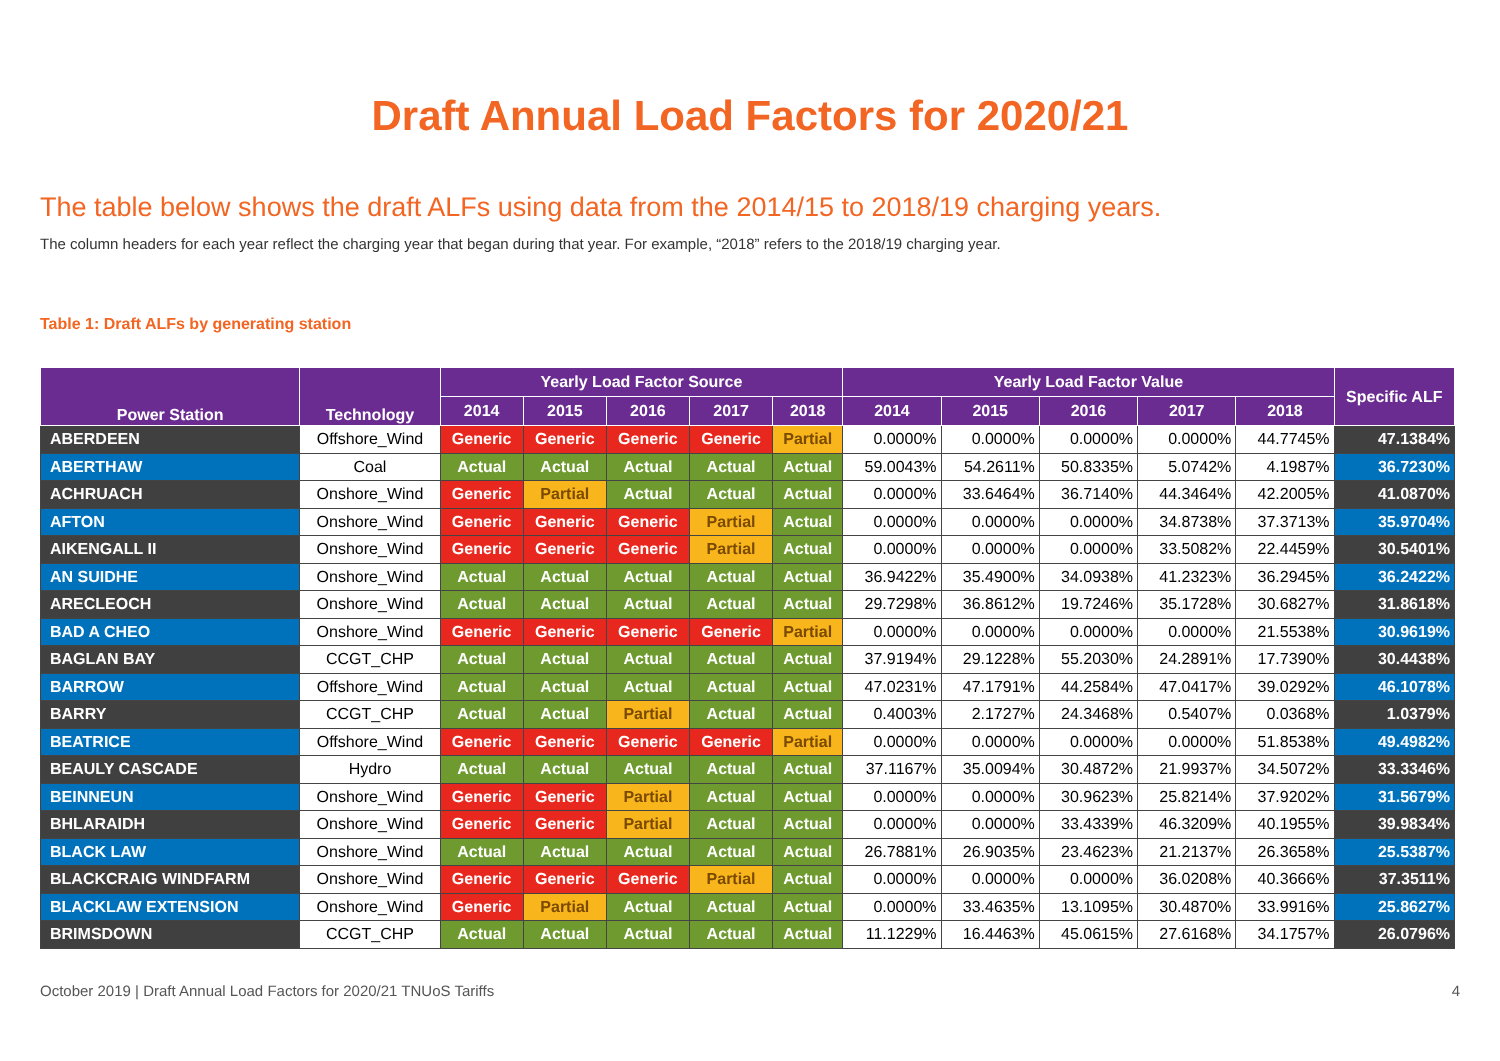Draft Annual Load Factors for 2020/21
The table below shows the draft ALFs using data from the 2014/15 to 2018/19 charging years.
The column headers for each year reflect the charging year that began during that year. For example, “2018” refers to the 2018/19 charging year.
Table 1: Draft ALFs by generating station
| Power Station | Technology | Yearly Load Factor Source | | | | | Yearly Load Factor Value | | | | | Specific ALF |
| --- | --- | --- | --- | --- | --- | --- | --- | --- | --- | --- | --- | --- |
| | | 2014 | 2015 | 2016 | 2017 | 2018 | 2014 | 2015 | 2016 | 2017 | 2018 | |
| ABERDEEN | Offshore_Wind | Generic | Generic | Generic | Generic | Partial | 0.0000% | 0.0000% | 0.0000% | 0.0000% | 44.7745% | 47.1384% |
| ABERTHAW | Coal | Actual | Actual | Actual | Actual | Actual | 59.0043% | 54.2611% | 50.8335% | 5.0742% | 4.1987% | 36.7230% |
| ACHRUACH | Onshore_Wind | Generic | Partial | Actual | Actual | Actual | 0.0000% | 33.6464% | 36.7140% | 44.3464% | 42.2005% | 41.0870% |
| AFTON | Onshore_Wind | Generic | Generic | Generic | Partial | Actual | 0.0000% | 0.0000% | 0.0000% | 34.8738% | 37.3713% | 35.9704% |
| AIKENGALL II | Onshore_Wind | Generic | Generic | Generic | Partial | Actual | 0.0000% | 0.0000% | 0.0000% | 33.5082% | 22.4459% | 30.5401% |
| AN SUIDHE | Onshore_Wind | Actual | Actual | Actual | Actual | Actual | 36.9422% | 35.4900% | 34.0938% | 41.2323% | 36.2945% | 36.2422% |
| ARECLEOCH | Onshore_Wind | Actual | Actual | Actual | Actual | Actual | 29.7298% | 36.8612% | 19.7246% | 35.1728% | 30.6827% | 31.8618% |
| BAD A CHEO | Onshore_Wind | Generic | Generic | Generic | Generic | Partial | 0.0000% | 0.0000% | 0.0000% | 0.0000% | 21.5538% | 30.9619% |
| BAGLAN BAY | CCGT_CHP | Actual | Actual | Actual | Actual | Actual | 37.9194% | 29.1228% | 55.2030% | 24.2891% | 17.7390% | 30.4438% |
| BARROW | Offshore_Wind | Actual | Actual | Actual | Actual | Actual | 47.0231% | 47.1791% | 44.2584% | 47.0417% | 39.0292% | 46.1078% |
| BARRY | CCGT_CHP | Actual | Actual | Partial | Actual | Actual | 0.4003% | 2.1727% | 24.3468% | 0.5407% | 0.0368% | 1.0379% |
| BEATRICE | Offshore_Wind | Generic | Generic | Generic | Generic | Partial | 0.0000% | 0.0000% | 0.0000% | 0.0000% | 51.8538% | 49.4982% |
| BEAULY CASCADE | Hydro | Actual | Actual | Actual | Actual | Actual | 37.1167% | 35.0094% | 30.4872% | 21.9937% | 34.5072% | 33.3346% |
| BEINNEUN | Onshore_Wind | Generic | Generic | Partial | Actual | Actual | 0.0000% | 0.0000% | 30.9623% | 25.8214% | 37.9202% | 31.5679% |
| BHLARAIDH | Onshore_Wind | Generic | Generic | Partial | Actual | Actual | 0.0000% | 0.0000% | 33.4339% | 46.3209% | 40.1955% | 39.9834% |
| BLACK LAW | Onshore_Wind | Actual | Actual | Actual | Actual | Actual | 26.7881% | 26.9035% | 23.4623% | 21.2137% | 26.3658% | 25.5387% |
| BLACKCRAIG WINDFARM | Onshore_Wind | Generic | Generic | Generic | Partial | Actual | 0.0000% | 0.0000% | 0.0000% | 36.0208% | 40.3666% | 37.3511% |
| BLACKLAW EXTENSION | Onshore_Wind | Generic | Partial | Actual | Actual | Actual | 0.0000% | 33.4635% | 13.1095% | 30.4870% | 33.9916% | 25.8627% |
| BRIMSDOWN | CCGT_CHP | Actual | Actual | Actual | Actual | Actual | 11.1229% | 16.4463% | 45.0615% | 27.6168% | 34.1757% | 26.0796% |
October 2019 | Draft Annual Load Factors for 2020/21 TNUoS Tariffs 4